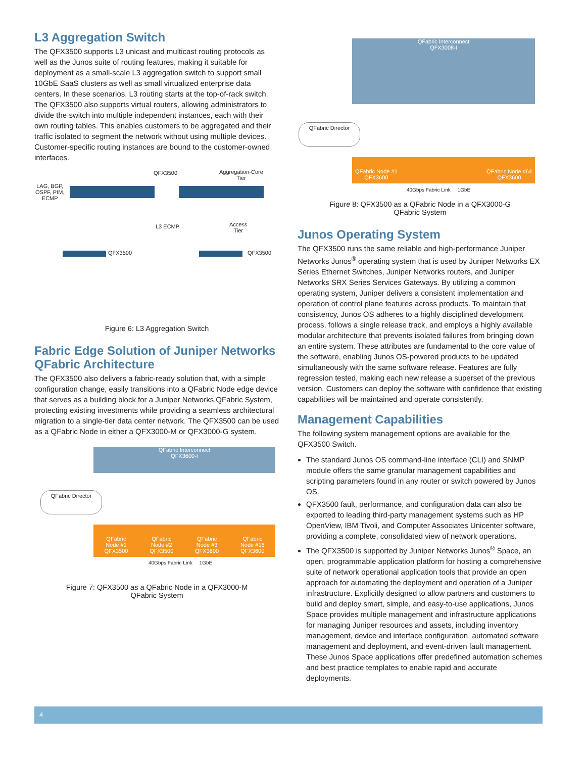L3 Aggregation Switch
The QFX3500 supports L3 unicast and multicast routing protocols as well as the Junos suite of routing features, making it suitable for deployment as a small-scale L3 aggregation switch to support small 10GbE SaaS clusters as well as small virtualized enterprise data centers. In these scenarios, L3 routing starts at the top-of-rack switch. The QFX3500 also supports virtual routers, allowing administrators to divide the switch into multiple independent instances, each with their own routing tables. This enables customers to be aggregated and their traffic isolated to segment the network without using multiple devices. Customer-specific routing instances are bound to the customer-owned interfaces.
QFX3500
Aggregation-Core
Tier
LAG, BGP,
OSPF, PIM,
ECMP
L3 ECMP
Access
Tier
QFX3500 QFX3500
Figure 6: L3 Aggregation Switch
Fabric Edge Solution of Juniper Networks QFabric Architecture
The QFX3500 also delivers a fabric-ready solution that, with a simple configuration change, easily transitions into a QFabric Node edge device that serves as a building block for a Juniper Networks QFabric System, protecting existing investments while providing a seamless architectural migration to a single-tier data center network. The QFX3500 can be used as a QFabric Node in either a QFX3000-M or QFX3000-G system.
QFabric Interconnect
QFX3600-I
QFabric Director
QFabric
Node #1
QFX3500 QFabric
Node #2
QFX3500 QFabric
Node #3
QFX3600 QFabric
Node #16
QFX3600
40Gbps Fabric Link 1GbE
Figure 7: QFX3500 as a QFabric Node in a QFX3000-M
QFabric System
QFabric Interconnect
QFX3008-I
QFabric Director
QFabric Node #1
QFX3600 QFabric Node #64
QFX3600
40Gbps Fabric Link 1GbE
Figure 8: QFX3500 as a QFabric Node in a QFX3000-G
QFabric System
Junos Operating System
The QFX3500 runs the same reliable and high-performance Juniper Networks Junos<sup>®</sup> operating system that is used by Juniper Networks EX Series Ethernet Switches, Juniper Networks routers, and Juniper Networks SRX Series Services Gateways. By utilizing a common operating system, Juniper delivers a consistent implementation and operation of control plane features across products. To maintain that consistency, Junos OS adheres to a highly disciplined development process, follows a single release track, and employs a highly available modular architecture that prevents isolated failures from bringing down an entire system. These attributes are fundamental to the core value of the software, enabling Junos OS-powered products to be updated simultaneously with the same software release. Features are fully regression tested, making each new release a superset of the previous version. Customers can deploy the software with confidence that existing capabilities will be maintained and operate consistently.
Management Capabilities
The following system management options are available for the QFX3500 Switch.
The standard Junos OS command-line interface (CLI) and SNMP module offers the same granular management capabilities and scripting parameters found in any router or switch powered by Junos OS.
QFX3500 fault, performance, and configuration data can also be exported to leading third-party management systems such as HP OpenView, IBM Tivoli, and Computer Associates Unicenter software, providing a complete, consolidated view of network operations.
The QFX3500 is supported by Juniper Networks Junos<sup>®</sup> Space, an open, programmable application platform for hosting a comprehensive suite of network operational application tools that provide an open approach for automating the deployment and operation of a Juniper infrastructure. Explicitly designed to allow partners and customers to build and deploy smart, simple, and easy-to-use applications, Junos Space provides multiple management and infrastructure applications for managing Juniper resources and assets, including inventory management, device and interface configuration, automated software management and deployment, and event-driven fault management. These Junos Space applications offer predefined automation schemes and best practice templates to enable rapid and accurate deployments.
4